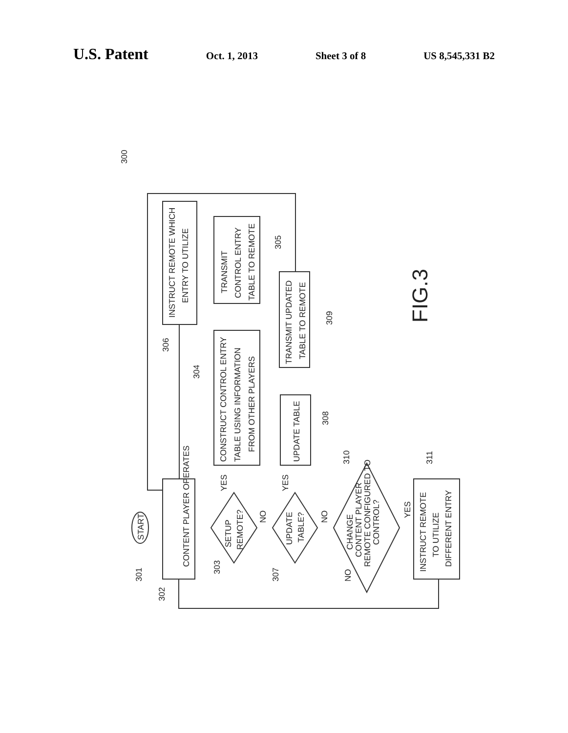U.S. Patent Oct. 1, 2013 Sheet 3 of 8 US 8,545,331 B2
CONTENT PLAYER OPERATES
START
INSTRUCT REMOTE WHICH
ENTRY TO UTILIZE
CONSTRUCT CONTROL ENTRY
TABLE USING INFORMATION
FROM OTHER PLAYERS
TRANSMIT
CONTROL ENTRY
TABLE TO REMOTE
UPDATE TABLE
TRANSMIT UPDATED
TABLE TO REMOTE
SETUP
REMOTE?
UPDATE
TABLE?
CHANGE
CONTENT PLAYER
REMOTE CONFIGURED TO
CONTROL?
INSTRUCT REMOTE
TO UTILIZE
DIFFERENT ENTRY
YES
YES
YES
NO
NO
NO
300
301
302
303
304
305
306
307
308
309
310
311
FIG.3